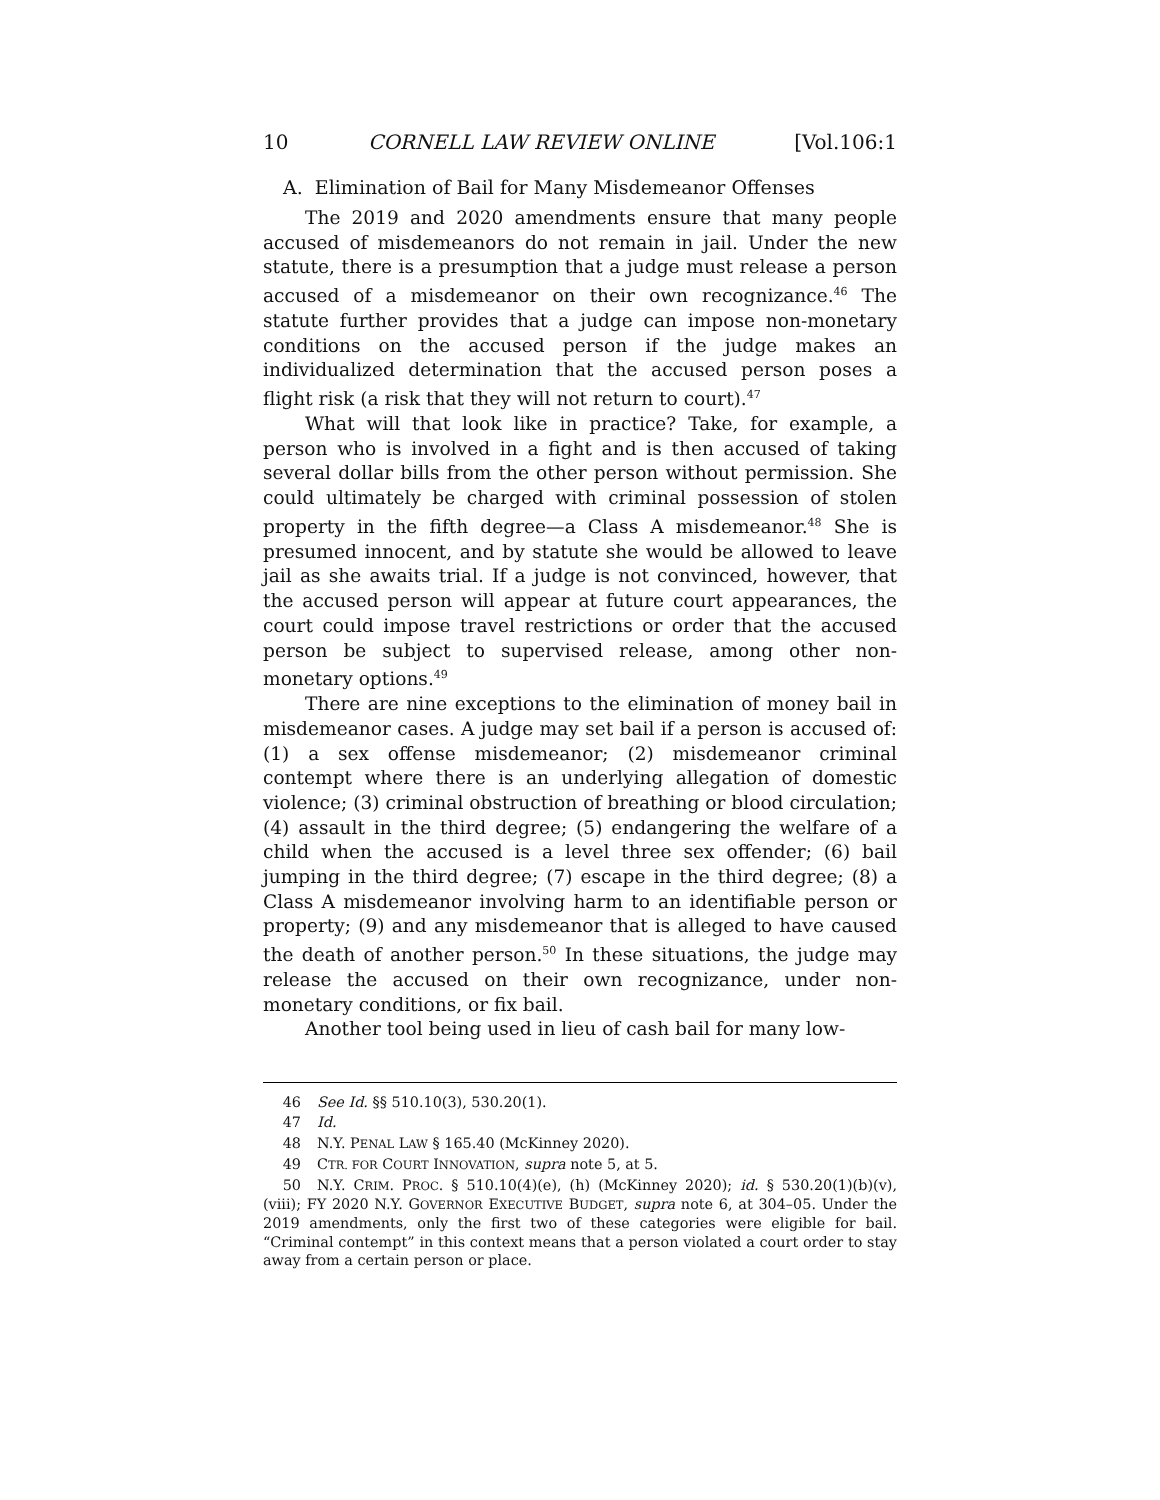10 CORNELL LAW REVIEW ONLINE [Vol.106:1
A. Elimination of Bail for Many Misdemeanor Offenses
The 2019 and 2020 amendments ensure that many people accused of misdemeanors do not remain in jail. Under the new statute, there is a presumption that a judge must release a person accused of a misdemeanor on their own recognizance.<sup>46</sup> The statute further provides that a judge can impose non-monetary conditions on the accused person if the judge makes an individualized determination that the accused person poses a flight risk (a risk that they will not return to court).<sup>47</sup>
What will that look like in practice? Take, for example, a person who is involved in a fight and is then accused of taking several dollar bills from the other person without permission. She could ultimately be charged with criminal possession of stolen property in the fifth degree—a Class A misdemeanor.<sup>48</sup> She is presumed innocent, and by statute she would be allowed to leave jail as she awaits trial. If a judge is not convinced, however, that the accused person will appear at future court appearances, the court could impose travel restrictions or order that the accused person be subject to supervised release, among other non-monetary options.<sup>49</sup>
There are nine exceptions to the elimination of money bail in misdemeanor cases. A judge may set bail if a person is accused of: (1) a sex offense misdemeanor; (2) misdemeanor criminal contempt where there is an underlying allegation of domestic violence; (3) criminal obstruction of breathing or blood circulation; (4) assault in the third degree; (5) endangering the welfare of a child when the accused is a level three sex offender; (6) bail jumping in the third degree; (7) escape in the third degree; (8) a Class A misdemeanor involving harm to an identifiable person or property; (9) and any misdemeanor that is alleged to have caused the death of another person.<sup>50</sup> In these situations, the judge may release the accused on their own recognizance, under non-monetary conditions, or fix bail.
Another tool being used in lieu of cash bail for many low-
46 See Id. §§ 510.10(3), 530.20(1).
47 Id.
48 N.Y. PENAL LAW § 165.40 (McKinney 2020).
49 CTR. FOR COURT INNOVATION, supra note 5, at 5.
50 N.Y. CRIM. PROC. § 510.10(4)(e), (h) (McKinney 2020); id. § 530.20(1)(b)(v), (viii); FY 2020 N.Y. GOVERNOR EXECUTIVE BUDGET, supra note 6, at 304–05. Under the 2019 amendments, only the first two of these categories were eligible for bail. “Criminal contempt” in this context means that a person violated a court order to stay away from a certain person or place.